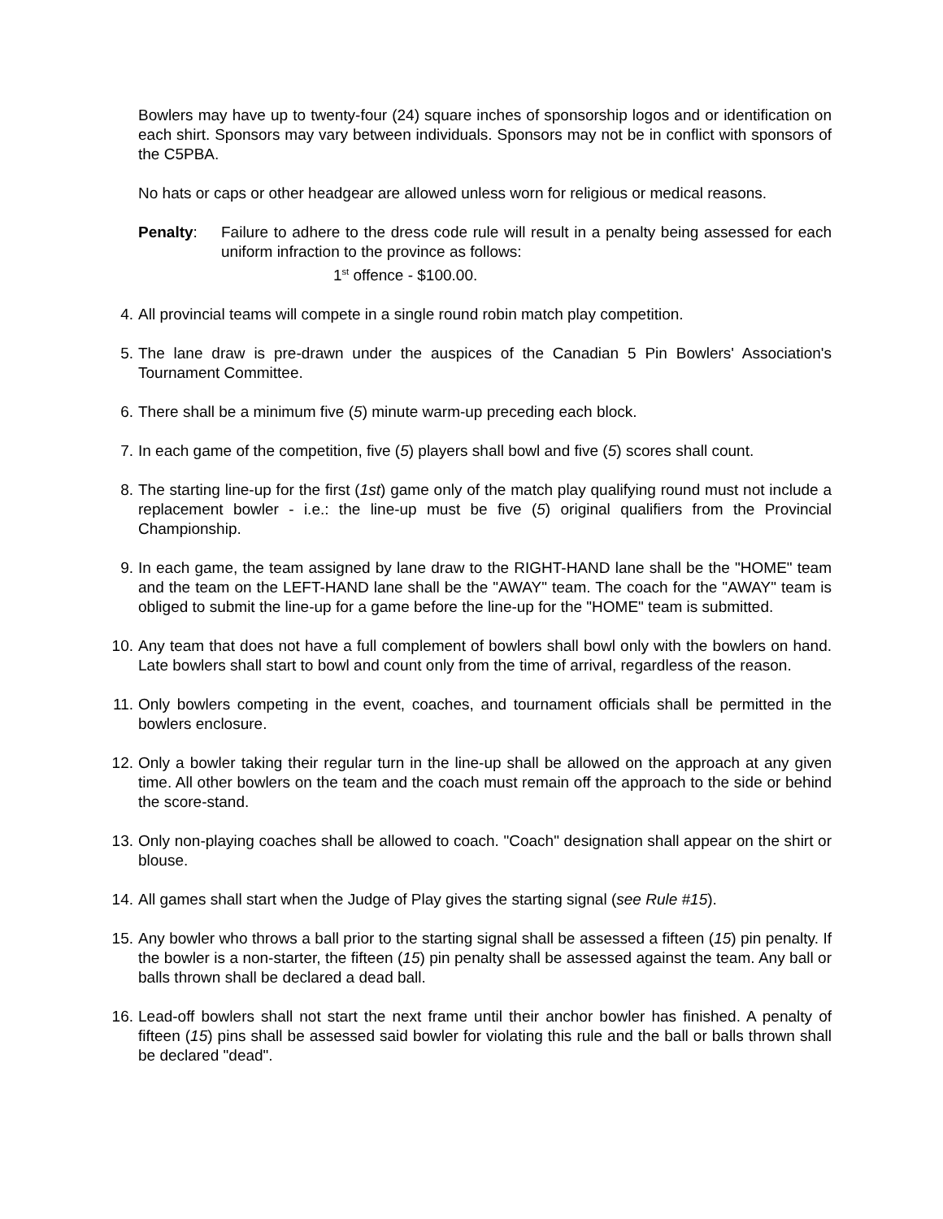Bowlers may have up to twenty-four (24) square inches of sponsorship logos and or identification on each shirt. Sponsors may vary between individuals. Sponsors may not be in conflict with sponsors of the C5PBA.
No hats or caps or other headgear are allowed unless worn for religious or medical reasons.
Penalty: Failure to adhere to the dress code rule will result in a penalty being assessed for each uniform infraction to the province as follows:
1<sup>st</sup> offence - $100.00.
4. All provincial teams will compete in a single round robin match play competition.
5. The lane draw is pre-drawn under the auspices of the Canadian 5 Pin Bowlers' Association's Tournament Committee.
6. There shall be a minimum five (5) minute warm-up preceding each block.
7. In each game of the competition, five (5) players shall bowl and five (5) scores shall count.
8. The starting line-up for the first (1st) game only of the match play qualifying round must not include a replacement bowler - i.e.: the line-up must be five (5) original qualifiers from the Provincial Championship.
9. In each game, the team assigned by lane draw to the RIGHT-HAND lane shall be the "HOME" team and the team on the LEFT-HAND lane shall be the "AWAY" team. The coach for the "AWAY" team is obliged to submit the line-up for a game before the line-up for the "HOME" team is submitted.
10. Any team that does not have a full complement of bowlers shall bowl only with the bowlers on hand. Late bowlers shall start to bowl and count only from the time of arrival, regardless of the reason.
11. Only bowlers competing in the event, coaches, and tournament officials shall be permitted in the bowlers enclosure.
12. Only a bowler taking their regular turn in the line-up shall be allowed on the approach at any given time. All other bowlers on the team and the coach must remain off the approach to the side or behind the score-stand.
13. Only non-playing coaches shall be allowed to coach. "Coach" designation shall appear on the shirt or blouse.
14. All games shall start when the Judge of Play gives the starting signal (see Rule #15).
15. Any bowler who throws a ball prior to the starting signal shall be assessed a fifteen (15) pin penalty. If the bowler is a non-starter, the fifteen (15) pin penalty shall be assessed against the team. Any ball or balls thrown shall be declared a dead ball.
16. Lead-off bowlers shall not start the next frame until their anchor bowler has finished. A penalty of fifteen (15) pins shall be assessed said bowler for violating this rule and the ball or balls thrown shall be declared "dead".